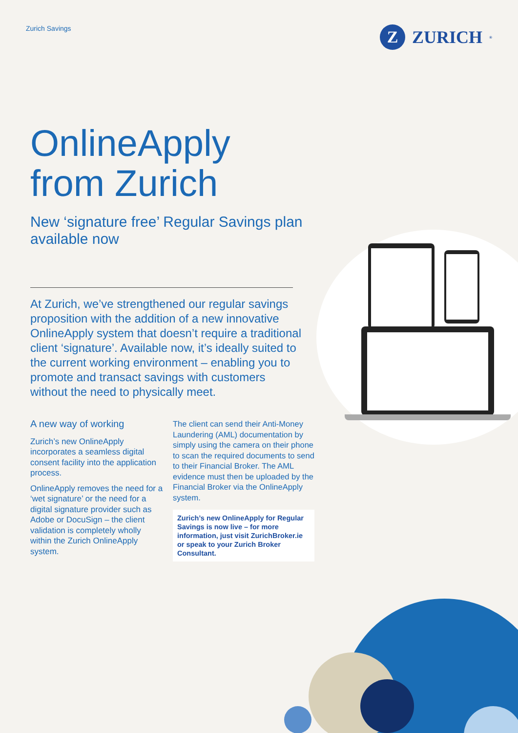Zurich Savings
Z
ZURICH<sup>®</sup>
OnlineApply
from Zurich
New ‘signature free’ Regular Savings plan available now
At Zurich, we’ve strengthened our regular savings proposition with the addition of a new innovative OnlineApply system that doesn’t require a traditional client ‘signature’. Available now, it’s ideally suited to the current working environment – enabling you to promote and transact savings with customers without the need to physically meet.
A new way of working
Zurich’s new OnlineApply incorporates a seamless digital consent facility into the application process.
OnlineApply removes the need for a ‘wet signature’ or the need for a digital signature provider such as Adobe or DocuSign – the client validation is completely wholly within the Zurich OnlineApply system.
The client can send their Anti-Money Laundering (AML) documentation by simply using the camera on their phone to scan the required documents to send to their Financial Broker. The AML evidence must then be uploaded by the Financial Broker via the OnlineApply system.
Zurich’s new OnlineApply for Regular Savings is now live – for more information, just visit ZurichBroker.ie or speak to your Zurich Broker Consultant.